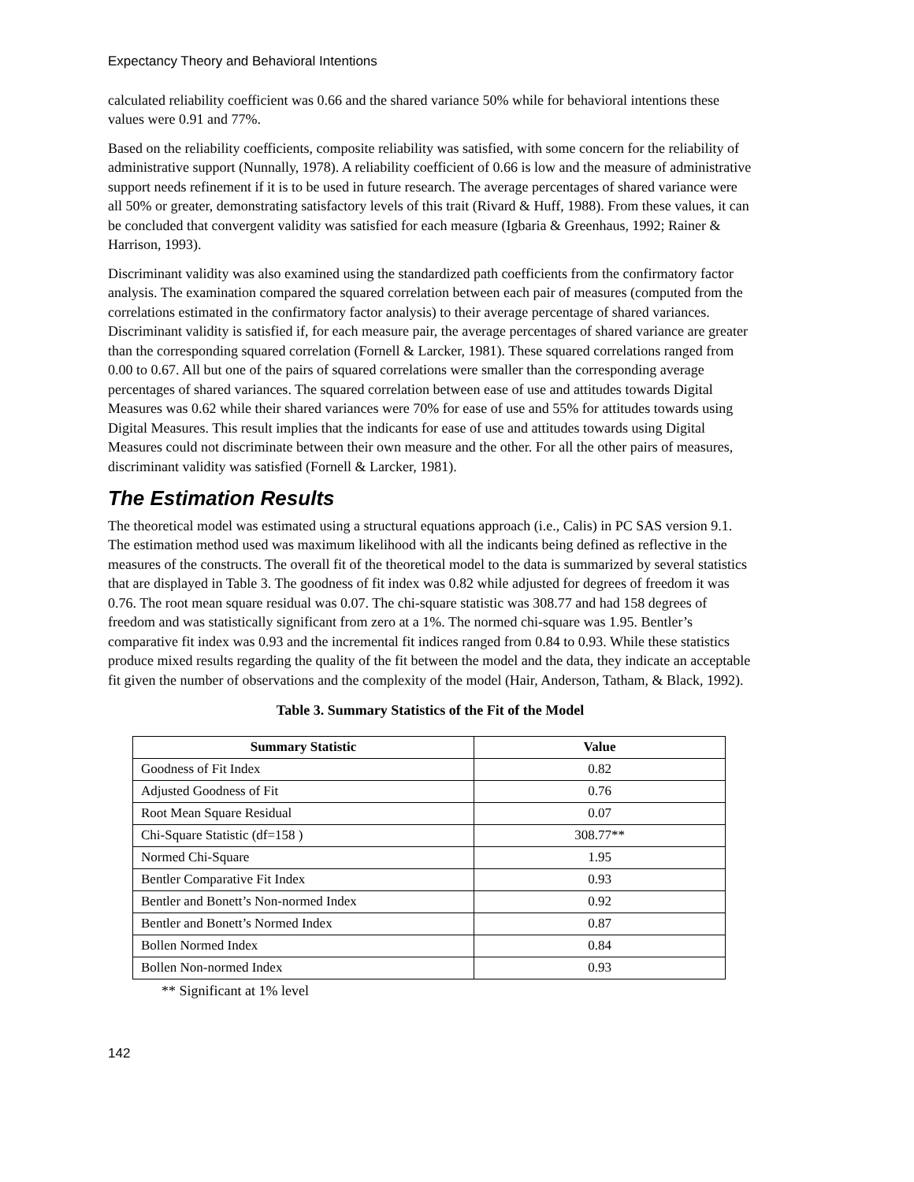Expectancy Theory and Behavioral Intentions
calculated reliability coefficient was 0.66 and the shared variance 50% while for behavioral intentions these values were 0.91 and 77%.
Based on the reliability coefficients, composite reliability was satisfied, with some concern for the reliability of administrative support (Nunnally, 1978). A reliability coefficient of 0.66 is low and the measure of administrative support needs refinement if it is to be used in future research. The average percentages of shared variance were all 50% or greater, demonstrating satisfactory levels of this trait (Rivard & Huff, 1988). From these values, it can be concluded that convergent validity was satisfied for each measure (Igbaria & Greenhaus, 1992; Rainer & Harrison, 1993).
Discriminant validity was also examined using the standardized path coefficients from the confirmatory factor analysis. The examination compared the squared correlation between each pair of measures (computed from the correlations estimated in the confirmatory factor analysis) to their average percentage of shared variances. Discriminant validity is satisfied if, for each measure pair, the average percentages of shared variance are greater than the corresponding squared correlation (Fornell & Larcker, 1981). These squared correlations ranged from 0.00 to 0.67. All but one of the pairs of squared correlations were smaller than the corresponding average percentages of shared variances. The squared correlation between ease of use and attitudes towards Digital Measures was 0.62 while their shared variances were 70% for ease of use and 55% for attitudes towards using Digital Measures. This result implies that the indicants for ease of use and attitudes towards using Digital Measures could not discriminate between their own measure and the other. For all the other pairs of measures, discriminant validity was satisfied (Fornell & Larcker, 1981).
The Estimation Results
The theoretical model was estimated using a structural equations approach (i.e., Calis) in PC SAS version 9.1. The estimation method used was maximum likelihood with all the indicants being defined as reflective in the measures of the constructs. The overall fit of the theoretical model to the data is summarized by several statistics that are displayed in Table 3. The goodness of fit index was 0.82 while adjusted for degrees of freedom it was 0.76. The root mean square residual was 0.07. The chi-square statistic was 308.77 and had 158 degrees of freedom and was statistically significant from zero at a 1%. The normed chi-square was 1.95. Bentler’s comparative fit index was 0.93 and the incremental fit indices ranged from 0.84 to 0.93. While these statistics produce mixed results regarding the quality of the fit between the model and the data, they indicate an acceptable fit given the number of observations and the complexity of the model (Hair, Anderson, Tatham, & Black, 1992).
Table 3. Summary Statistics of the Fit of the Model
| Summary Statistic | Value |
| --- | --- |
| Goodness of Fit Index | 0.82 |
| Adjusted Goodness of Fit | 0.76 |
| Root Mean Square Residual | 0.07 |
| Chi-Square Statistic (df=158 ) | 308.77** |
| Normed Chi-Square | 1.95 |
| Bentler Comparative Fit Index | 0.93 |
| Bentler and Bonett’s Non-normed Index | 0.92 |
| Bentler and Bonett’s Normed Index | 0.87 |
| Bollen Normed Index | 0.84 |
| Bollen Non-normed Index | 0.93 |
** Significant at 1% level
142